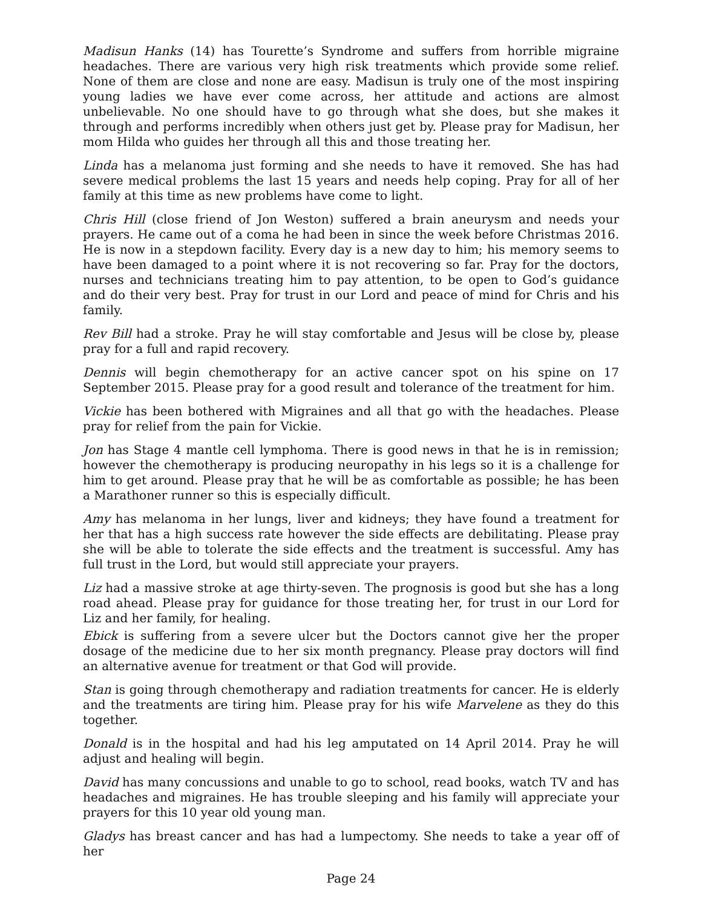Madisun Hanks (14) has Tourette’s Syndrome and suffers from horrible migraine headaches. There are various very high risk treatments which provide some relief. None of them are close and none are easy. Madisun is truly one of the most inspiring young ladies we have ever come across, her attitude and actions are almost unbelievable. No one should have to go through what she does, but she makes it through and performs incredibly when others just get by. Please pray for Madisun, her mom Hilda who guides her through all this and those treating her.
Linda has a melanoma just forming and she needs to have it removed. She has had severe medical problems the last 15 years and needs help coping. Pray for all of her family at this time as new problems have come to light.
Chris Hill (close friend of Jon Weston) suffered a brain aneurysm and needs your prayers. He came out of a coma he had been in since the week before Christmas 2016. He is now in a stepdown facility. Every day is a new day to him; his memory seems to have been damaged to a point where it is not recovering so far. Pray for the doctors, nurses and technicians treating him to pay attention, to be open to God’s guidance and do their very best. Pray for trust in our Lord and peace of mind for Chris and his family.
Rev Bill had a stroke. Pray he will stay comfortable and Jesus will be close by, please pray for a full and rapid recovery.
Dennis will begin chemotherapy for an active cancer spot on his spine on 17 September 2015. Please pray for a good result and tolerance of the treatment for him.
Vickie has been bothered with Migraines and all that go with the headaches. Please pray for relief from the pain for Vickie.
Jon has Stage 4 mantle cell lymphoma. There is good news in that he is in remission; however the chemotherapy is producing neuropathy in his legs so it is a challenge for him to get around. Please pray that he will be as comfortable as possible; he has been a Marathoner runner so this is especially difficult.
Amy has melanoma in her lungs, liver and kidneys; they have found a treatment for her that has a high success rate however the side effects are debilitating. Please pray she will be able to tolerate the side effects and the treatment is successful. Amy has full trust in the Lord, but would still appreciate your prayers.
Liz had a massive stroke at age thirty-seven. The prognosis is good but she has a long road ahead. Please pray for guidance for those treating her, for trust in our Lord for Liz and her family, for healing.
Ebick is suffering from a severe ulcer but the Doctors cannot give her the proper dosage of the medicine due to her six month pregnancy. Please pray doctors will find an alternative avenue for treatment or that God will provide.
Stan is going through chemotherapy and radiation treatments for cancer. He is elderly and the treatments are tiring him. Please pray for his wife Marvelene as they do this together.
Donald is in the hospital and had his leg amputated on 14 April 2014. Pray he will adjust and healing will begin.
David has many concussions and unable to go to school, read books, watch TV and has headaches and migraines. He has trouble sleeping and his family will appreciate your prayers for this 10 year old young man.
Gladys has breast cancer and has had a lumpectomy. She needs to take a year off of her
Page 24